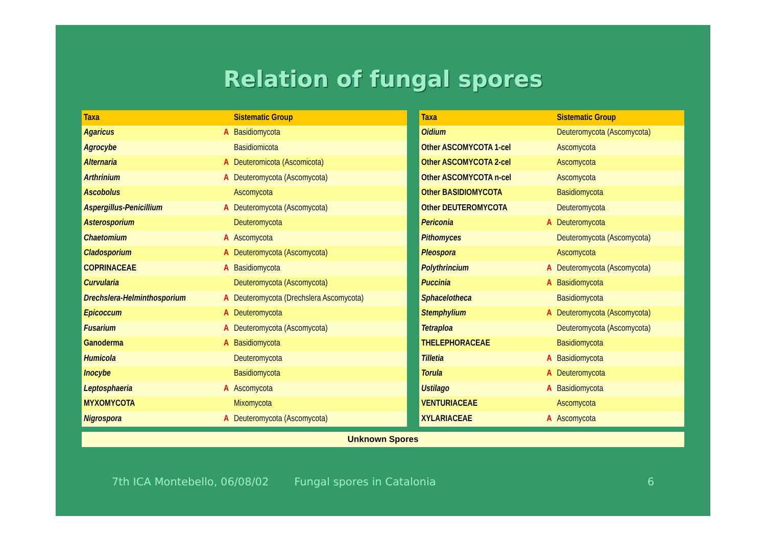Relation of fungal spores
| Taxa | | Sistematic Group |
| --- | --- | --- |
| Agaricus | A | Basidiomycota |
| Agrocybe | | Basidiomicota |
| Alternaria | A | Deuteromicota (Ascomicota) |
| Arthrinium | A | Deuteromycota (Ascomycota) |
| Ascobolus | | Ascomycota |
| Aspergillus-Penicillium | A | Deuteromycota (Ascomycota) |
| Asterosporium | | Deuteromycota |
| Chaetomium | A | Ascomycota |
| Cladosporium | A | Deuteromycota (Ascomycota) |
| COPRINACEAE | A | Basidiomycota |
| Curvularia | | Deuteromycota (Ascomycota) |
| Drechslera-Helminthosporium | A | Deuteromycota (Drechslera Ascomycota) |
| Epicoccum | A | Deuteromycota |
| Fusarium | A | Deuteromycota (Ascomycota) |
| Ganoderma | A | Basidiomycota |
| Humicola | | Deuteromycota |
| Inocybe | | Basidiomycota |
| Leptosphaeria | A | Ascomycota |
| MYXOMYCOTA | | Mixomycota |
| Nigrospora | A | Deuteromycota (Ascomycota) |
| Taxa | | Sistematic Group |
| --- | --- | --- |
| Oidium | | Deuteromycota (Ascomycota) |
| Other ASCOMYCOTA 1-cel | | Ascomycota |
| Other ASCOMYCOTA 2-cel | | Ascomycota |
| Other ASCOMYCOTA n-cel | | Ascomycota |
| Other BASIDIOMYCOTA | | Basidiomycota |
| Other DEUTEROMYCOTA | | Deuteromycota |
| Periconia | A | Deuteromycota |
| Pithomyces | | Deuteromycota (Ascomycota) |
| Pleospora | | Ascomycota |
| Polythrincium | A | Deuteromycota (Ascomycota) |
| Puccinia | A | Basidiomycota |
| Sphacelotheca | | Basidiomycota |
| Stemphylium | A | Deuteromycota (Ascomycota) |
| Tetraploa | | Deuteromycota (Ascomycota) |
| THELEPHORACEAE | | Basidiomycota |
| Tilletia | A | Basidiomycota |
| Torula | A | Deuteromycota |
| Ustilago | A | Basidiomycota |
| VENTURIACEAE | | Ascomycota |
| XYLARIACEAE | A | Ascomycota |
Unknown Spores
7th ICA Montebello, 06/08/02 Fungal spores in Catalonia 6